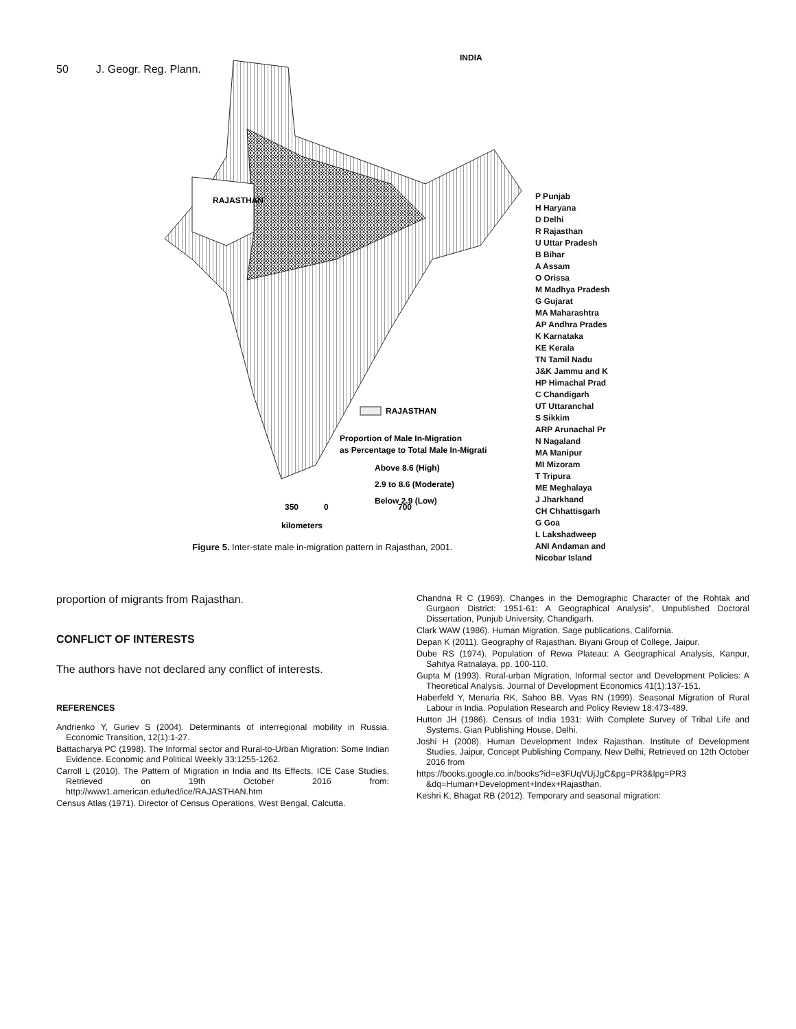50 J. Geogr. Reg. Plann.
INDIA
RAJASTHAN
RAJASTHAN
Proportion of Male In-Migration
as Percentage to Total Male In-Migrati
Above 8.6 (High)
2.9 to 8.6 (Moderate)
Below 2.9 (Low)
kilometers
350
0
700
P Punjab
H Haryana
D Delhi
R Rajasthan
U Uttar Pradesh
B Bihar
A Assam
O Orissa
M Madhya Pradesh
G Gujarat
MA Maharashtra
AP Andhra Prades
K Karnataka
KE Kerala
TN Tamil Nadu
J&K Jammu and K
HP Himachal Prad
C Chandigarh
UT Uttaranchal
S Sikkim
ARP Arunachal Pr
N Nagaland
MA Manipur
MI Mizoram
T Tripura
ME Meghalaya
J Jharkhand
CH Chhattisgarh
G Goa
L Lakshadweep
ANI Andaman and Nicobar Island
Figure 5. Inter-state male in-migration pattern in Rajasthan, 2001.
proportion of migrants from Rajasthan.
CONFLICT OF INTERESTS
The authors have not declared any conflict of interests.
REFERENCES
Andrienko Y, Guriev S (2004). Determinants of interregional mobility in Russia. Economic Transition, 12(1):1-27.
Battacharya PC (1998). The Informal sector and Rural-to-Urban Migration: Some Indian Evidence. Economic and Political Weekly 33:1255-1262.
Carroll L (2010). The Pattern of Migration in India and Its Effects. ICE Case Studies, Retrieved on 19th October 2016 from: http://www1.american.edu/ted/ice/RAJASTHAN.htm
Census Atlas (1971). Director of Census Operations, West Bengal, Calcutta.
Chandna R C (1969). Changes in the Demographic Character of the Rohtak and Gurgaon District: 1951-61: A Geographical Analysis”, Unpublished Doctoral Dissertation, Punjub University, Chandigarh.
Clark WAW (1986). Human Migration. Sage publications, California.
Depan K (2011). Geography of Rajasthan. Biyani Group of College, Jaipur.
Dube RS (1974). Population of Rewa Plateau: A Geographical Analysis, Kanpur, Sahitya Ratnalaya, pp. 100-110.
Gupta M (1993). Rural-urban Migration, Informal sector and Development Policies: A Theoretical Analysis. Journal of Development Economics 41(1):137-151.
Haberfeld Y, Menaria RK, Sahoo BB, Vyas RN (1999). Seasonal Migration of Rural Labour in India. Population Research and Policy Review 18:473-489.
Hutton JH (1986). Census of India 1931: With Complete Survey of Tribal Life and Systems. Gian Publishing House, Delhi.
Joshi H (2008). Human Development Index Rajasthan. Institute of Development Studies, Jaipur, Concept Publishing Company, New Delhi, Retrieved on 12th October 2016 from
https://books.google.co.in/books?id=e3FUqVUjJgC&pg=PR3&lpg=PR3 &dq=Human+Development+Index+Rajasthan.
Keshri K, Bhagat RB (2012). Temporary and seasonal migration: